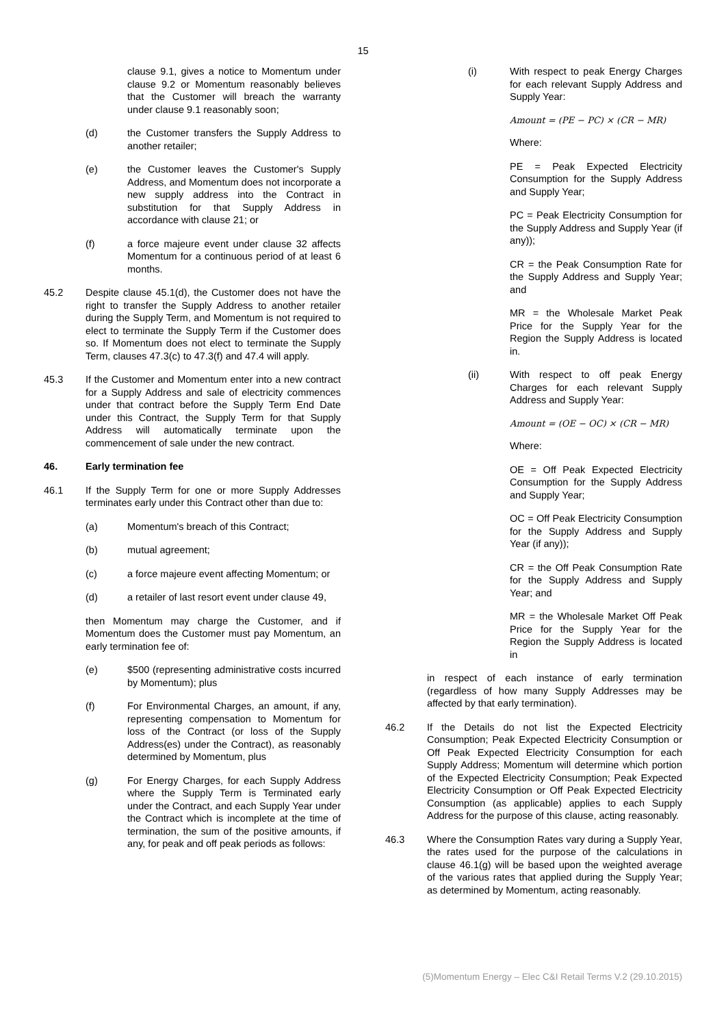15
clause 9.1, gives a notice to Momentum under clause 9.2 or Momentum reasonably believes that the Customer will breach the warranty under clause 9.1 reasonably soon;
(d) the Customer transfers the Supply Address to another retailer;
(e) the Customer leaves the Customer's Supply Address, and Momentum does not incorporate a new supply address into the Contract in substitution for that Supply Address in accordance with clause 21; or
(f) a force majeure event under clause 32 affects Momentum for a continuous period of at least 6 months.
45.2 Despite clause 45.1(d), the Customer does not have the right to transfer the Supply Address to another retailer during the Supply Term, and Momentum is not required to elect to terminate the Supply Term if the Customer does so. If Momentum does not elect to terminate the Supply Term, clauses 47.3(c) to 47.3(f) and 47.4 will apply.
45.3 If the Customer and Momentum enter into a new contract for a Supply Address and sale of electricity commences under that contract before the Supply Term End Date under this Contract, the Supply Term for that Supply Address will automatically terminate upon the commencement of sale under the new contract.
46. Early termination fee
46.1 If the Supply Term for one or more Supply Addresses terminates early under this Contract other than due to:
(a) Momentum's breach of this Contract;
(b) mutual agreement;
(c) a force majeure event affecting Momentum; or
(d) a retailer of last resort event under clause 49,
then Momentum may charge the Customer, and if Momentum does the Customer must pay Momentum, an early termination fee of:
(e) $500 (representing administrative costs incurred by Momentum); plus
(f) For Environmental Charges, an amount, if any, representing compensation to Momentum for loss of the Contract (or loss of the Supply Address(es) under the Contract), as reasonably determined by Momentum, plus
(g) For Energy Charges, for each Supply Address where the Supply Term is Terminated early under the Contract, and each Supply Year under the Contract which is incomplete at the time of termination, the sum of the positive amounts, if any, for peak and off peak periods as follows:
(i) With respect to peak Energy Charges for each relevant Supply Address and Supply Year:
Amount = (PE − PC) × (CR − MR)
Where:
PE = Peak Expected Electricity Consumption for the Supply Address and Supply Year;
PC = Peak Electricity Consumption for the Supply Address and Supply Year (if any));
CR = the Peak Consumption Rate for the Supply Address and Supply Year; and
MR = the Wholesale Market Peak Price for the Supply Year for the Region the Supply Address is located in.
(ii) With respect to off peak Energy Charges for each relevant Supply Address and Supply Year:
Amount = (OE − OC) × (CR − MR)
Where:
OE = Off Peak Expected Electricity Consumption for the Supply Address and Supply Year;
OC = Off Peak Electricity Consumption for the Supply Address and Supply Year (if any));
CR = the Off Peak Consumption Rate for the Supply Address and Supply Year; and
MR = the Wholesale Market Off Peak Price for the Supply Year for the Region the Supply Address is located in
in respect of each instance of early termination (regardless of how many Supply Addresses may be affected by that early termination).
46.2 If the Details do not list the Expected Electricity Consumption; Peak Expected Electricity Consumption or Off Peak Expected Electricity Consumption for each Supply Address; Momentum will determine which portion of the Expected Electricity Consumption; Peak Expected Electricity Consumption or Off Peak Expected Electricity Consumption (as applicable) applies to each Supply Address for the purpose of this clause, acting reasonably.
46.3 Where the Consumption Rates vary during a Supply Year, the rates used for the purpose of the calculations in clause 46.1(g) will be based upon the weighted average of the various rates that applied during the Supply Year; as determined by Momentum, acting reasonably.
(5)Momentum Energy – Elec C&I Retail Terms V.2 (29.10.2015)